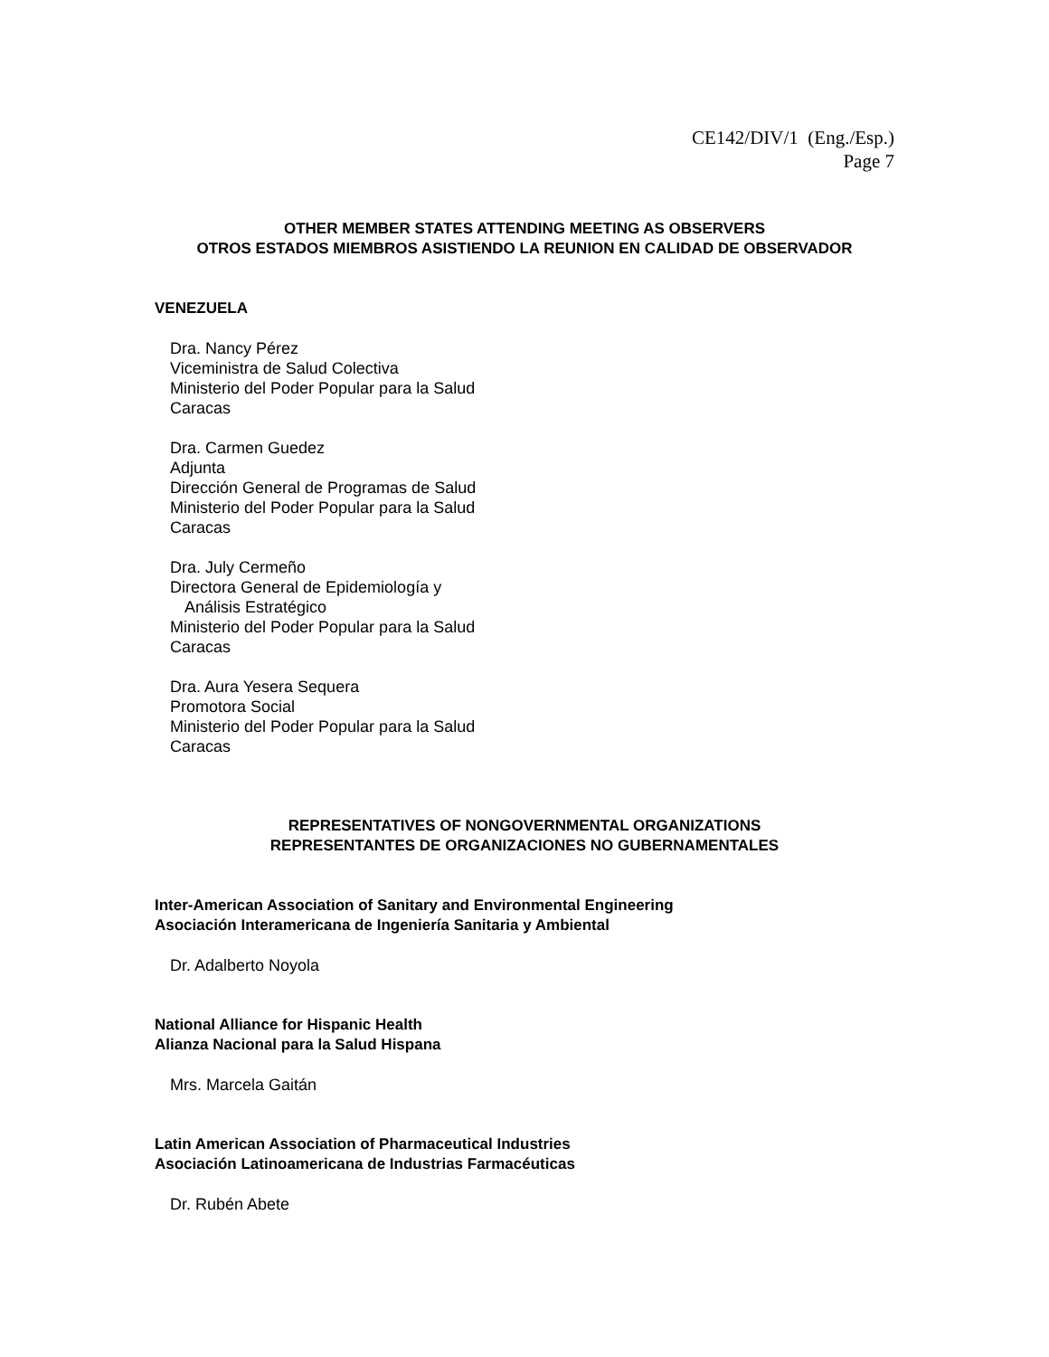CE142/DIV/1 (Eng./Esp.)
Page 7
OTHER MEMBER STATES ATTENDING MEETING AS OBSERVERS
OTROS ESTADOS MIEMBROS ASISTIENDO LA REUNION EN CALIDAD DE OBSERVADOR
VENEZUELA
Dra. Nancy Pérez
Viceministra de Salud Colectiva
Ministerio del Poder Popular para la Salud
Caracas
Dra. Carmen Guedez
Adjunta
Dirección General de Programas de Salud
Ministerio del Poder Popular para la Salud
Caracas
Dra. July Cermeño
Directora General de Epidemiología y
Análisis Estratégico
Ministerio del Poder Popular para la Salud
Caracas
Dra. Aura Yesera Sequera
Promotora Social
Ministerio del Poder Popular para la Salud
Caracas
REPRESENTATIVES OF NONGOVERNMENTAL ORGANIZATIONS
REPRESENTANTES DE ORGANIZACIONES NO GUBERNAMENTALES
Inter-American Association of Sanitary and Environmental Engineering
Asociación Interamericana de Ingeniería Sanitaria y Ambiental
Dr. Adalberto Noyola
National Alliance for Hispanic Health
Alianza Nacional para la Salud Hispana
Mrs. Marcela Gaitán
Latin American Association of Pharmaceutical Industries
Asociación Latinoamericana de Industrias Farmacéuticas
Dr. Rubén Abete